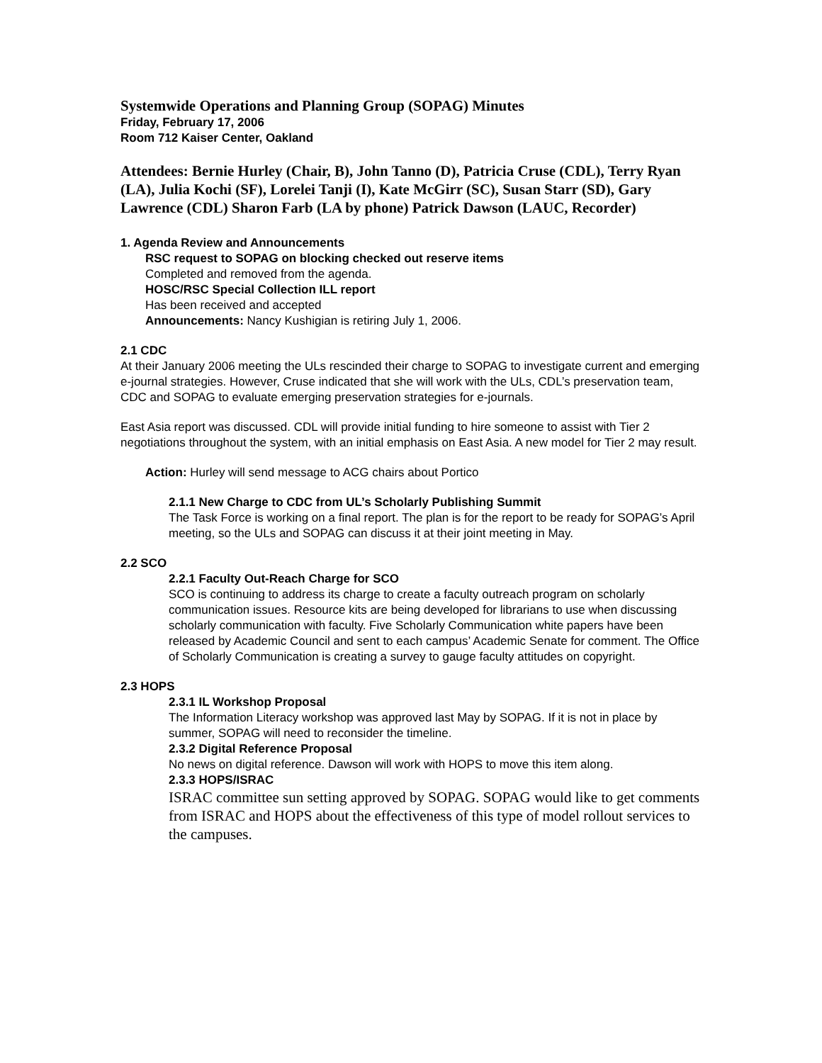Systemwide Operations and Planning Group (SOPAG) Minutes
Friday, February 17, 2006
Room 712 Kaiser Center, Oakland
Attendees: Bernie Hurley (Chair, B), John Tanno (D), Patricia Cruse (CDL), Terry Ryan (LA), Julia Kochi (SF), Lorelei Tanji (I), Kate McGirr (SC), Susan Starr (SD), Gary Lawrence (CDL) Sharon Farb (LA by phone) Patrick Dawson (LAUC, Recorder)
1. Agenda Review and Announcements
RSC request to SOPAG on blocking checked out reserve items
Completed and removed from the agenda.
HOSC/RSC Special Collection ILL report
Has been received and accepted
Announcements: Nancy Kushigian is retiring July 1, 2006.
2.1 CDC
At their January 2006 meeting the ULs rescinded their charge to SOPAG to investigate current and emerging e-journal strategies. However, Cruse indicated that she will work with the ULs, CDL’s preservation team, CDC and SOPAG to evaluate emerging preservation strategies for e-journals.
East Asia report was discussed. CDL will provide initial funding to hire someone to assist with Tier 2 negotiations throughout the system, with an initial emphasis on East Asia. A new model for Tier 2 may result.
Action: Hurley will send message to ACG chairs about Portico
2.1.1 New Charge to CDC from UL’s Scholarly Publishing Summit
The Task Force is working on a final report. The plan is for the report to be ready for SOPAG’s April meeting, so the ULs and SOPAG can discuss it at their joint meeting in May.
2.2 SCO
2.2.1 Faculty Out-Reach Charge for SCO
SCO is continuing to address its charge to create a faculty outreach program on scholarly communication issues. Resource kits are being developed for librarians to use when discussing scholarly communication with faculty. Five Scholarly Communication white papers have been released by Academic Council and sent to each campus’ Academic Senate for comment. The Office of Scholarly Communication is creating a survey to gauge faculty attitudes on copyright.
2.3 HOPS
2.3.1 IL Workshop Proposal
The Information Literacy workshop was approved last May by SOPAG. If it is not in place by summer, SOPAG will need to reconsider the timeline.
2.3.2 Digital Reference Proposal
No news on digital reference. Dawson will work with HOPS to move this item along.
2.3.3 HOPS/ISRAC
ISRAC committee sun setting approved by SOPAG. SOPAG would like to get comments from ISRAC and HOPS about the effectiveness of this type of model rollout services to the campuses.